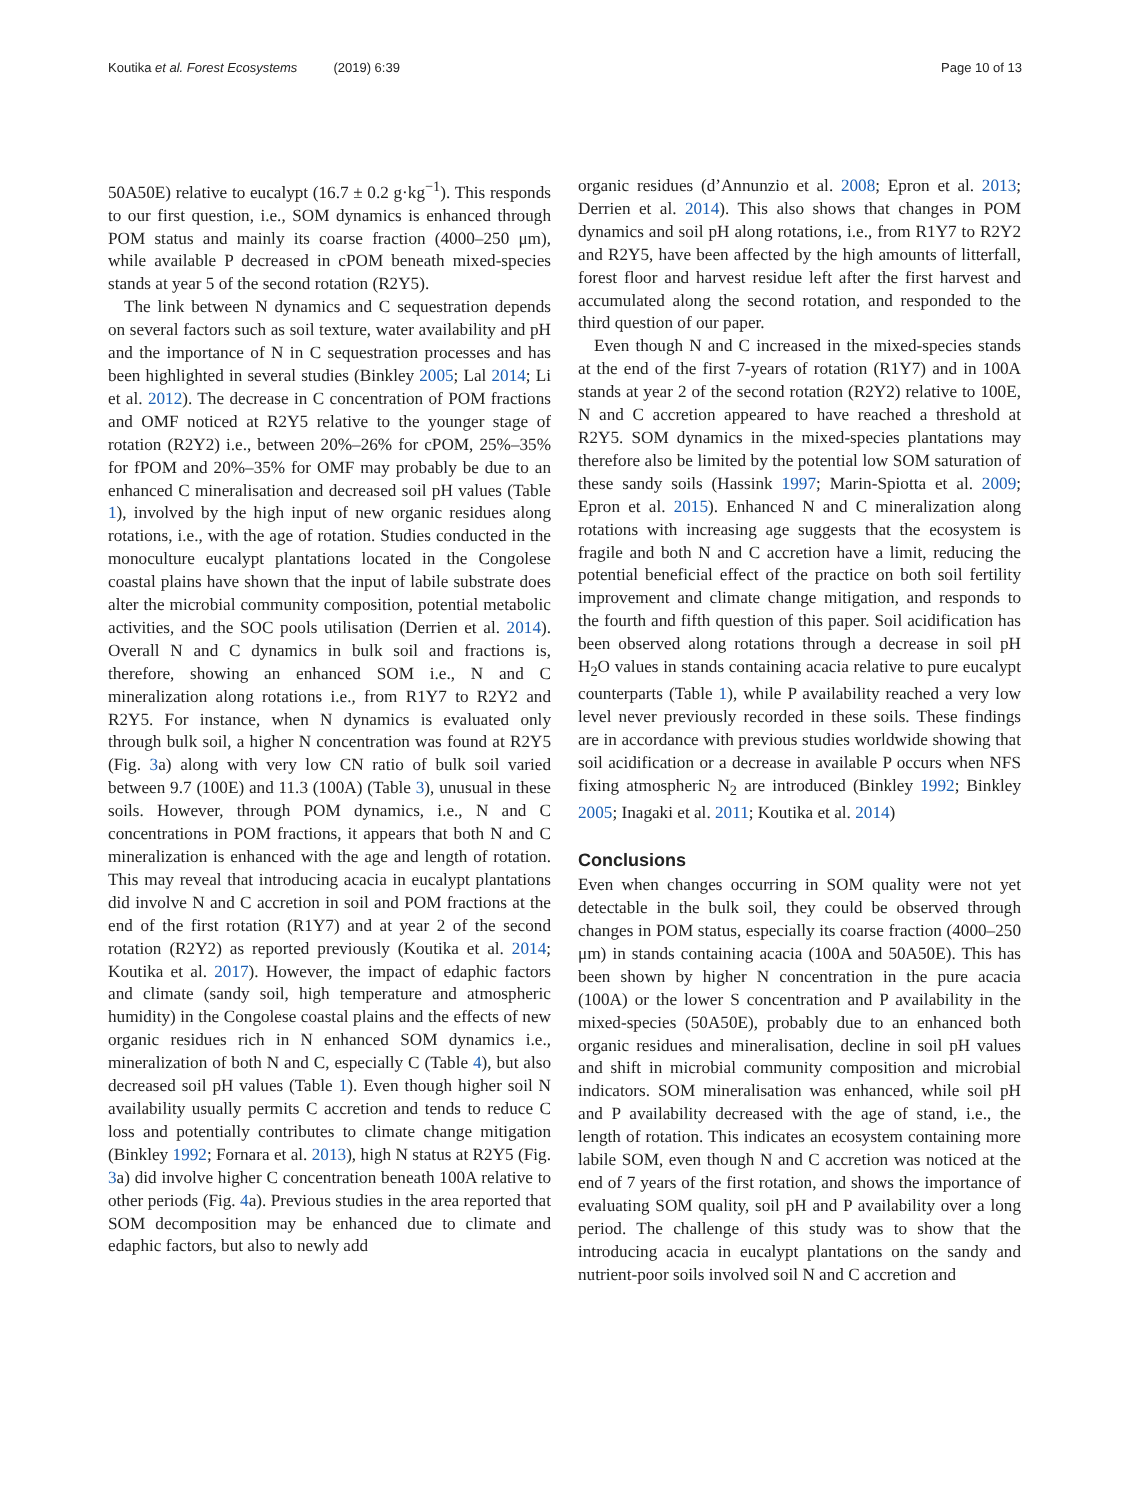Koutika et al. Forest Ecosystems (2019) 6:39 Page 10 of 13
50A50E) relative to eucalypt (16.7 ± 0.2 g·kg<sup>−1</sup>). This responds to our first question, i.e., SOM dynamics is enhanced through POM status and mainly its coarse fraction (4000–250 μm), while available P decreased in cPOM beneath mixed-species stands at year 5 of the second rotation (R2Y5).
The link between N dynamics and C sequestration depends on several factors such as soil texture, water availability and pH and the importance of N in C sequestration processes and has been highlighted in several studies (Binkley 2005; Lal 2014; Li et al. 2012). The decrease in C concentration of POM fractions and OMF noticed at R2Y5 relative to the younger stage of rotation (R2Y2) i.e., between 20%–26% for cPOM, 25%–35% for fPOM and 20%–35% for OMF may probably be due to an enhanced C mineralisation and decreased soil pH values (Table 1), involved by the high input of new organic residues along rotations, i.e., with the age of rotation. Studies conducted in the monoculture eucalypt plantations located in the Congolese coastal plains have shown that the input of labile substrate does alter the microbial community composition, potential metabolic activities, and the SOC pools utilisation (Derrien et al. 2014). Overall N and C dynamics in bulk soil and fractions is, therefore, showing an enhanced SOM i.e., N and C mineralization along rotations i.e., from R1Y7 to R2Y2 and R2Y5. For instance, when N dynamics is evaluated only through bulk soil, a higher N concentration was found at R2Y5 (Fig. 3a) along with very low CN ratio of bulk soil varied between 9.7 (100E) and 11.3 (100A) (Table 3), unusual in these soils. However, through POM dynamics, i.e., N and C concentrations in POM fractions, it appears that both N and C mineralization is enhanced with the age and length of rotation. This may reveal that introducing acacia in eucalypt plantations did involve N and C accretion in soil and POM fractions at the end of the first rotation (R1Y7) and at year 2 of the second rotation (R2Y2) as reported previously (Koutika et al. 2014; Koutika et al. 2017). However, the impact of edaphic factors and climate (sandy soil, high temperature and atmospheric humidity) in the Congolese coastal plains and the effects of new organic residues rich in N enhanced SOM dynamics i.e., mineralization of both N and C, especially C (Table 4), but also decreased soil pH values (Table 1). Even though higher soil N availability usually permits C accretion and tends to reduce C loss and potentially contributes to climate change mitigation (Binkley 1992; Fornara et al. 2013), high N status at R2Y5 (Fig. 3a) did involve higher C concentration beneath 100A relative to other periods (Fig. 4a). Previous studies in the area reported that SOM decomposition may be enhanced due to climate and edaphic factors, but also to newly add
organic residues (d’Annunzio et al. 2008; Epron et al. 2013; Derrien et al. 2014). This also shows that changes in POM dynamics and soil pH along rotations, i.e., from R1Y7 to R2Y2 and R2Y5, have been affected by the high amounts of litterfall, forest floor and harvest residue left after the first harvest and accumulated along the second rotation, and responded to the third question of our paper.
Even though N and C increased in the mixed-species stands at the end of the first 7-years of rotation (R1Y7) and in 100A stands at year 2 of the second rotation (R2Y2) relative to 100E, N and C accretion appeared to have reached a threshold at R2Y5. SOM dynamics in the mixed-species plantations may therefore also be limited by the potential low SOM saturation of these sandy soils (Hassink 1997; Marin-Spiotta et al. 2009; Epron et al. 2015). Enhanced N and C mineralization along rotations with increasing age suggests that the ecosystem is fragile and both N and C accretion have a limit, reducing the potential beneficial effect of the practice on both soil fertility improvement and climate change mitigation, and responds to the fourth and fifth question of this paper. Soil acidification has been observed along rotations through a decrease in soil pH H<sub>2</sub>O values in stands containing acacia relative to pure eucalypt counterparts (Table 1), while P availability reached a very low level never previously recorded in these soils. These findings are in accordance with previous studies worldwide showing that soil acidification or a decrease in available P occurs when NFS fixing atmospheric N<sub>2</sub> are introduced (Binkley 1992; Binkley 2005; Inagaki et al. 2011; Koutika et al. 2014)
Conclusions
Even when changes occurring in SOM quality were not yet detectable in the bulk soil, they could be observed through changes in POM status, especially its coarse fraction (4000–250 μm) in stands containing acacia (100A and 50A50E). This has been shown by higher N concentration in the pure acacia (100A) or the lower S concentration and P availability in the mixed-species (50A50E), probably due to an enhanced both organic residues and mineralisation, decline in soil pH values and shift in microbial community composition and microbial indicators. SOM mineralisation was enhanced, while soil pH and P availability decreased with the age of stand, i.e., the length of rotation. This indicates an ecosystem containing more labile SOM, even though N and C accretion was noticed at the end of 7 years of the first rotation, and shows the importance of evaluating SOM quality, soil pH and P availability over a long period. The challenge of this study was to show that the introducing acacia in eucalypt plantations on the sandy and nutrient-poor soils involved soil N and C accretion and